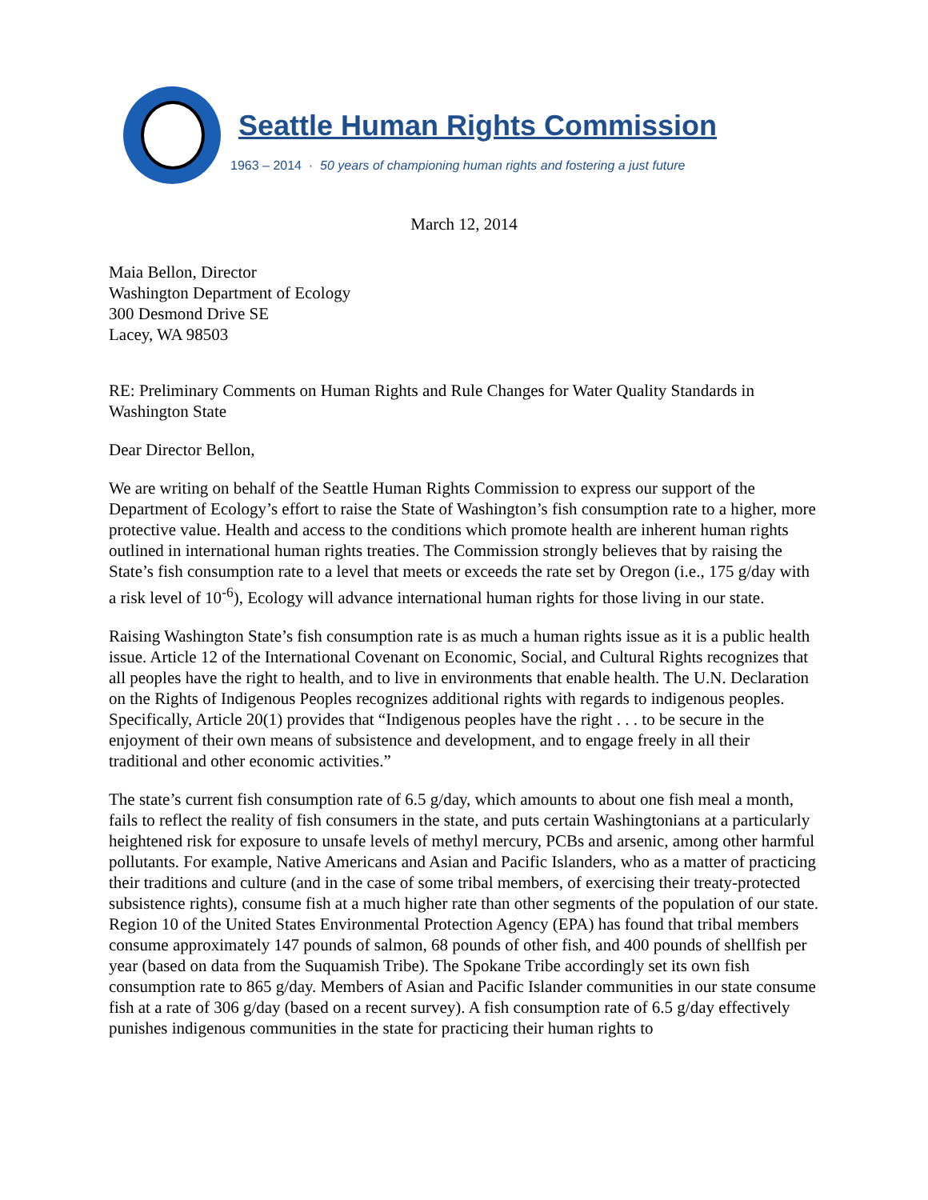Seattle Human Rights Commission
1963 – 2014 · 50 years of championing human rights and fostering a just future
March 12, 2014
Maia Bellon, Director
Washington Department of Ecology
300 Desmond Drive SE
Lacey, WA 98503
RE: Preliminary Comments on Human Rights and Rule Changes for Water Quality Standards in Washington State
Dear Director Bellon,
We are writing on behalf of the Seattle Human Rights Commission to express our support of the Department of Ecology’s effort to raise the State of Washington’s fish consumption rate to a higher, more protective value. Health and access to the conditions which promote health are inherent human rights outlined in international human rights treaties. The Commission strongly believes that by raising the State’s fish consumption rate to a level that meets or exceeds the rate set by Oregon (i.e., 175 g/day with a risk level of 10<sup>-6</sup>), Ecology will advance international human rights for those living in our state.
Raising Washington State’s fish consumption rate is as much a human rights issue as it is a public health issue. Article 12 of the International Covenant on Economic, Social, and Cultural Rights recognizes that all peoples have the right to health, and to live in environments that enable health. The U.N. Declaration on the Rights of Indigenous Peoples recognizes additional rights with regards to indigenous peoples. Specifically, Article 20(1) provides that “Indigenous peoples have the right . . . to be secure in the enjoyment of their own means of subsistence and development, and to engage freely in all their traditional and other economic activities.”
The state’s current fish consumption rate of 6.5 g/day, which amounts to about one fish meal a month, fails to reflect the reality of fish consumers in the state, and puts certain Washingtonians at a particularly heightened risk for exposure to unsafe levels of methyl mercury, PCBs and arsenic, among other harmful pollutants. For example, Native Americans and Asian and Pacific Islanders, who as a matter of practicing their traditions and culture (and in the case of some tribal members, of exercising their treaty-protected subsistence rights), consume fish at a much higher rate than other segments of the population of our state. Region 10 of the United States Environmental Protection Agency (EPA) has found that tribal members consume approximately 147 pounds of salmon, 68 pounds of other fish, and 400 pounds of shellfish per year (based on data from the Suquamish Tribe). The Spokane Tribe accordingly set its own fish consumption rate to 865 g/day. Members of Asian and Pacific Islander communities in our state consume fish at a rate of 306 g/day (based on a recent survey). A fish consumption rate of 6.5 g/day effectively punishes indigenous communities in the state for practicing their human rights to